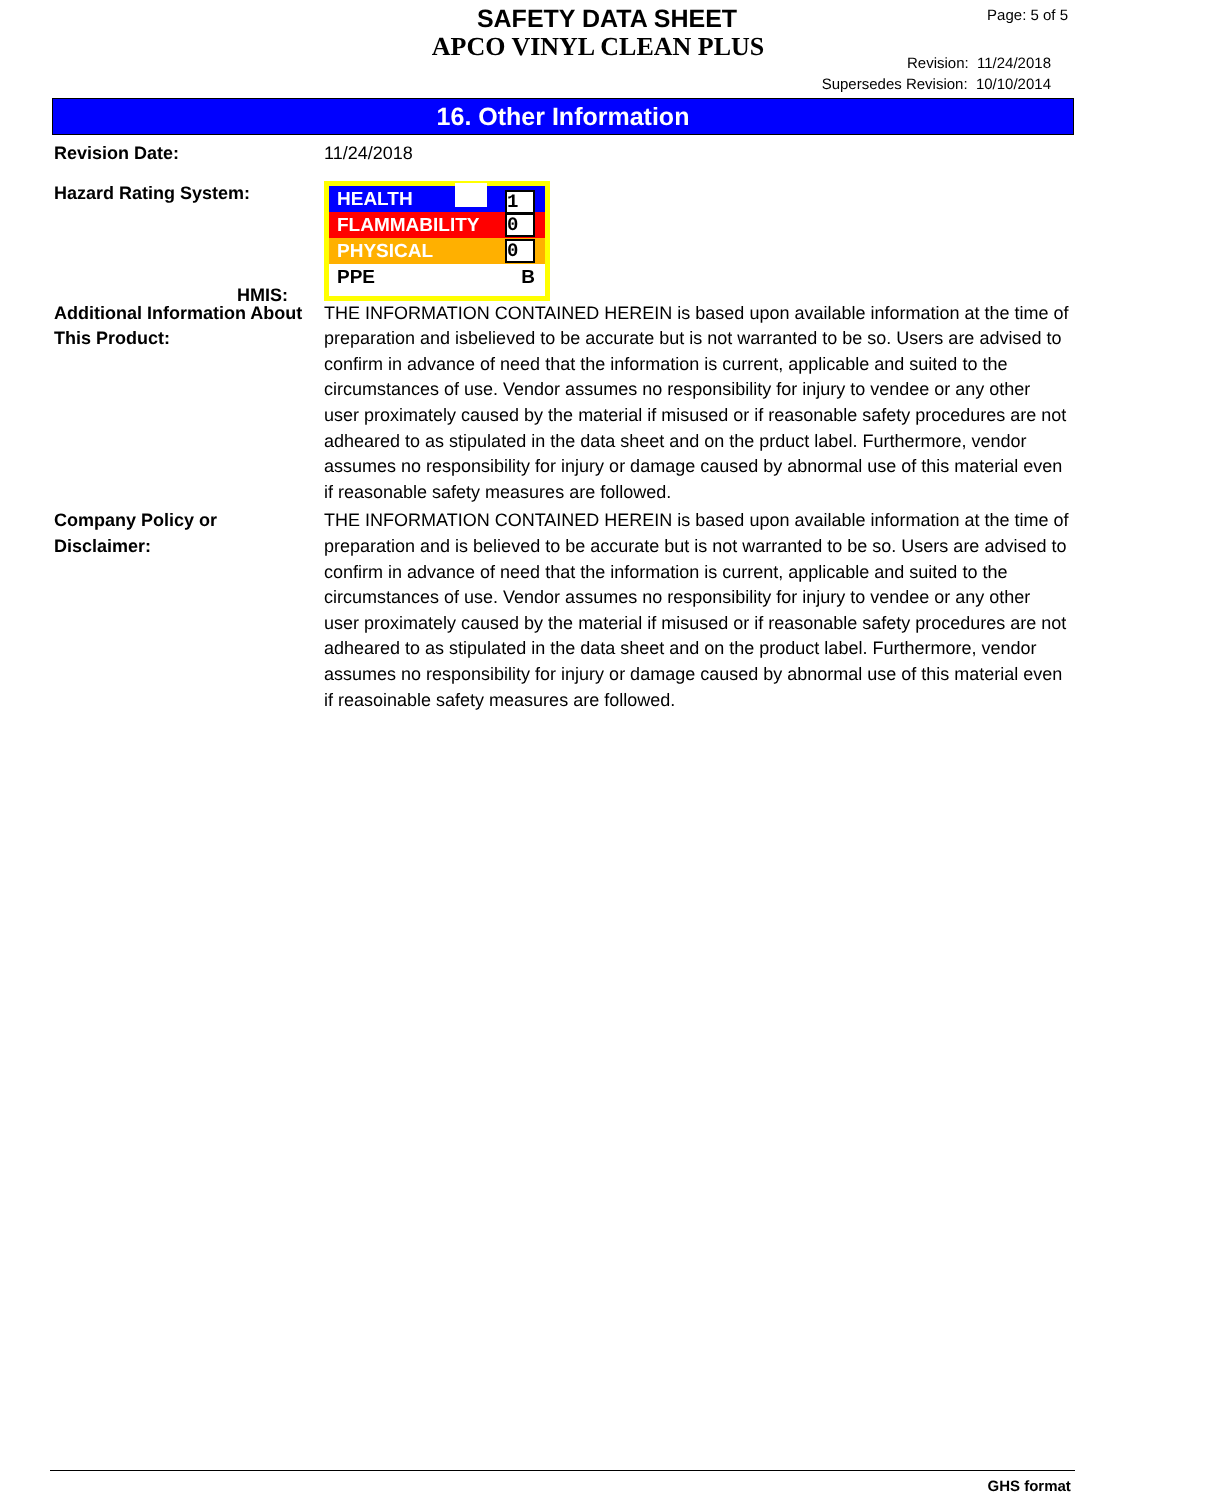SAFETY DATA SHEET
APCO VINYL CLEAN PLUS
Page: 5 of 5
Revision: 11/24/2018
Supersedes Revision: 10/10/2014
16. Other Information
Revision Date: 11/24/2018
Hazard Rating System:
HMIS:
HEALTH 1
FLAMMABILITY 0
PHYSICAL 0
PPE B
Additional Information About This Product:
THE INFORMATION CONTAINED HEREIN is based upon available information at the time of preparation and isbelieved to be accurate but is not warranted to be so. Users are advised to confirm in advance of need that the information is current, applicable and suited to the circumstances of use. Vendor assumes no responsibility for injury to vendee or any other user proximately caused by the material if misused or if reasonable safety procedures are not adheared to as stipulated in the data sheet and on the prduct label. Furthermore, vendor assumes no responsibility for injury or damage caused by abnormal use of this material even if reasonable safety measures are followed.
Company Policy or
Disclaimer:
THE INFORMATION CONTAINED HEREIN is based upon available information at the time of preparation and is believed to be accurate but is not warranted to be so. Users are advised to confirm in advance of need that the information is current, applicable and suited to the circumstances of use. Vendor assumes no responsibility for injury to vendee or any other user proximately caused by the material if misused or if reasonable safety procedures are not adheared to as stipulated in the data sheet and on the product label. Furthermore, vendor assumes no responsibility for injury or damage caused by abnormal use of this material even if reasoinable safety measures are followed.
GHS format